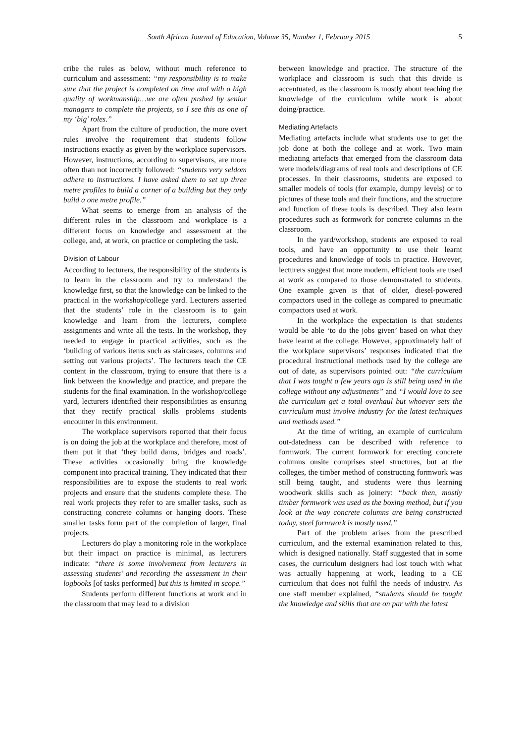South African Journal of Education, Volume 35, Number 1, February 2015 5
cribe the rules as below, without much reference to curriculum and assessment: “my responsibility is to make sure that the project is completed on time and with a high quality of workmanship…we are often pushed by senior managers to complete the projects, so I see this as one of my ‘big’ roles.”
Apart from the culture of production, the more overt rules involve the requirement that students follow instructions exactly as given by the workplace supervisors. However, instructions, according to supervisors, are more often than not incorrectly followed: “students very seldom adhere to instructions. I have asked them to set up three metre profiles to build a corner of a building but they only build a one metre profile.”
What seems to emerge from an analysis of the different rules in the classroom and workplace is a different focus on knowledge and assessment at the college, and, at work, on practice or completing the task.
Division of Labour
According to lecturers, the responsibility of the students is to learn in the classroom and try to understand the knowledge first, so that the knowledge can be linked to the practical in the workshop/college yard. Lecturers asserted that the students’ role in the classroom is to gain knowledge and learn from the lecturers, complete assignments and write all the tests. In the workshop, they needed to engage in practical activities, such as the ‘building of various items such as staircases, columns and setting out various projects’. The lecturers teach the CE content in the classroom, trying to ensure that there is a link between the knowledge and practice, and prepare the students for the final examination. In the workshop/college yard, lecturers identified their responsibilities as ensuring that they rectify practical skills problems students encounter in this environment.
The workplace supervisors reported that their focus is on doing the job at the workplace and therefore, most of them put it that ‘they build dams, bridges and roads’. These activities occasionally bring the knowledge component into practical training. They indicated that their responsibilities are to expose the students to real work projects and ensure that the students complete these. The real work projects they refer to are smaller tasks, such as constructing concrete columns or hanging doors. These smaller tasks form part of the completion of larger, final projects.
Lecturers do play a monitoring role in the workplace but their impact on practice is minimal, as lecturers indicate: “there is some involvement from lecturers in assessing students’ and recording the assessment in their logbooks [of tasks performed] but this is limited in scope.”
Students perform different functions at work and in the classroom that may lead to a division
between knowledge and practice. The structure of the workplace and classroom is such that this divide is accentuated, as the classroom is mostly about teaching the knowledge of the curriculum while work is about doing/practice.
Mediating Artefacts
Mediating artefacts include what students use to get the job done at both the college and at work. Two main mediating artefacts that emerged from the classroom data were models/diagrams of real tools and descriptions of CE processes. In their classrooms, students are exposed to smaller models of tools (for example, dumpy levels) or to pictures of these tools and their functions, and the structure and function of these tools is described. They also learn procedures such as formwork for concrete columns in the classroom.
In the yard/workshop, students are exposed to real tools, and have an opportunity to use their learnt procedures and knowledge of tools in practice. However, lecturers suggest that more modern, efficient tools are used at work as compared to those demonstrated to students. One example given is that of older, diesel-powered compactors used in the college as compared to pneumatic compactors used at work.
In the workplace the expectation is that students would be able ‘to do the jobs given’ based on what they have learnt at the college. However, approximately half of the workplace supervisors’ responses indicated that the procedural instructional methods used by the college are out of date, as supervisors pointed out: “the curriculum that I was taught a few years ago is still being used in the college without any adjustments” and “I would love to see the curriculum get a total overhaul but whoever sets the curriculum must involve industry for the latest techniques and methods used.”
At the time of writing, an example of curriculum out-datedness can be described with reference to formwork. The current formwork for erecting concrete columns onsite comprises steel structures, but at the colleges, the timber method of constructing formwork was still being taught, and students were thus learning woodwork skills such as joinery: “back then, mostly timber formwork was used as the boxing method, but if you look at the way concrete columns are being constructed today, steel formwork is mostly used.”
Part of the problem arises from the prescribed curriculum, and the external examination related to this, which is designed nationally. Staff suggested that in some cases, the curriculum designers had lost touch with what was actually happening at work, leading to a CE curriculum that does not fulfil the needs of industry. As one staff member explained, “students should be taught the knowledge and skills that are on par with the latest